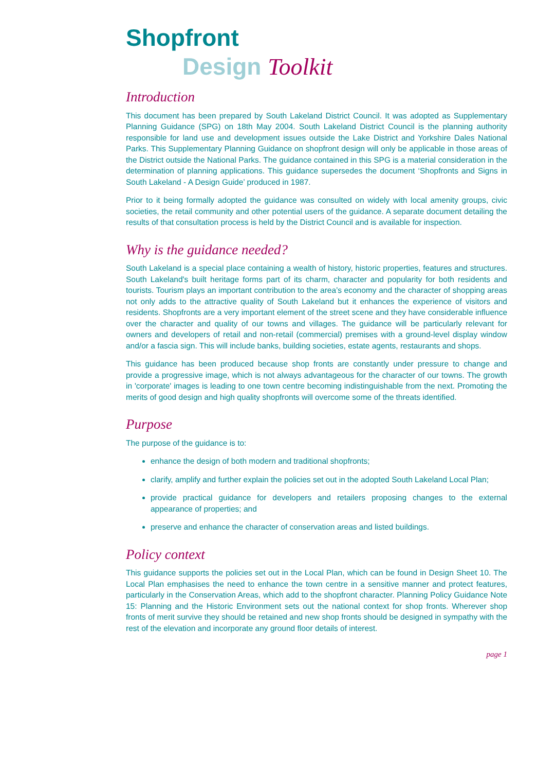Shopfront
Design Toolkit
Introduction
This document has been prepared by South Lakeland District Council. It was adopted as Supplementary Planning Guidance (SPG) on 18th May 2004. South Lakeland District Council is the planning authority responsible for land use and development issues outside the Lake District and Yorkshire Dales National Parks. This Supplementary Planning Guidance on shopfront design will only be applicable in those areas of the District outside the National Parks. The guidance contained in this SPG is a material consideration in the determination of planning applications. This guidance supersedes the document ‘Shopfronts and Signs in South Lakeland - A Design Guide’ produced in 1987.
Prior to it being formally adopted the guidance was consulted on widely with local amenity groups, civic societies, the retail community and other potential users of the guidance. A separate document detailing the results of that consultation process is held by the District Council and is available for inspection.
Why is the guidance needed?
South Lakeland is a special place containing a wealth of history, historic properties, features and structures. South Lakeland's built heritage forms part of its charm, character and popularity for both residents and tourists. Tourism plays an important contribution to the area’s economy and the character of shopping areas not only adds to the attractive quality of South Lakeland but it enhances the experience of visitors and residents. Shopfronts are a very important element of the street scene and they have considerable influence over the character and quality of our towns and villages. The guidance will be particularly relevant for owners and developers of retail and non-retail (commercial) premises with a ground-level display window and/or a fascia sign. This will include banks, building societies, estate agents, restaurants and shops.
This guidance has been produced because shop fronts are constantly under pressure to change and provide a progressive image, which is not always advantageous for the character of our towns. The growth in 'corporate' images is leading to one town centre becoming indistinguishable from the next. Promoting the merits of good design and high quality shopfronts will overcome some of the threats identified.
Purpose
The purpose of the guidance is to:
enhance the design of both modern and traditional shopfronts;
clarify, amplify and further explain the policies set out in the adopted South Lakeland Local Plan;
provide practical guidance for developers and retailers proposing changes to the external appearance of properties; and
preserve and enhance the character of conservation areas and listed buildings.
Policy context
This guidance supports the policies set out in the Local Plan, which can be found in Design Sheet 10. The Local Plan emphasises the need to enhance the town centre in a sensitive manner and protect features, particularly in the Conservation Areas, which add to the shopfront character. Planning Policy Guidance Note 15: Planning and the Historic Environment sets out the national context for shop fronts. Wherever shop fronts of merit survive they should be retained and new shop fronts should be designed in sympathy with the rest of the elevation and incorporate any ground floor details of interest.
page 1